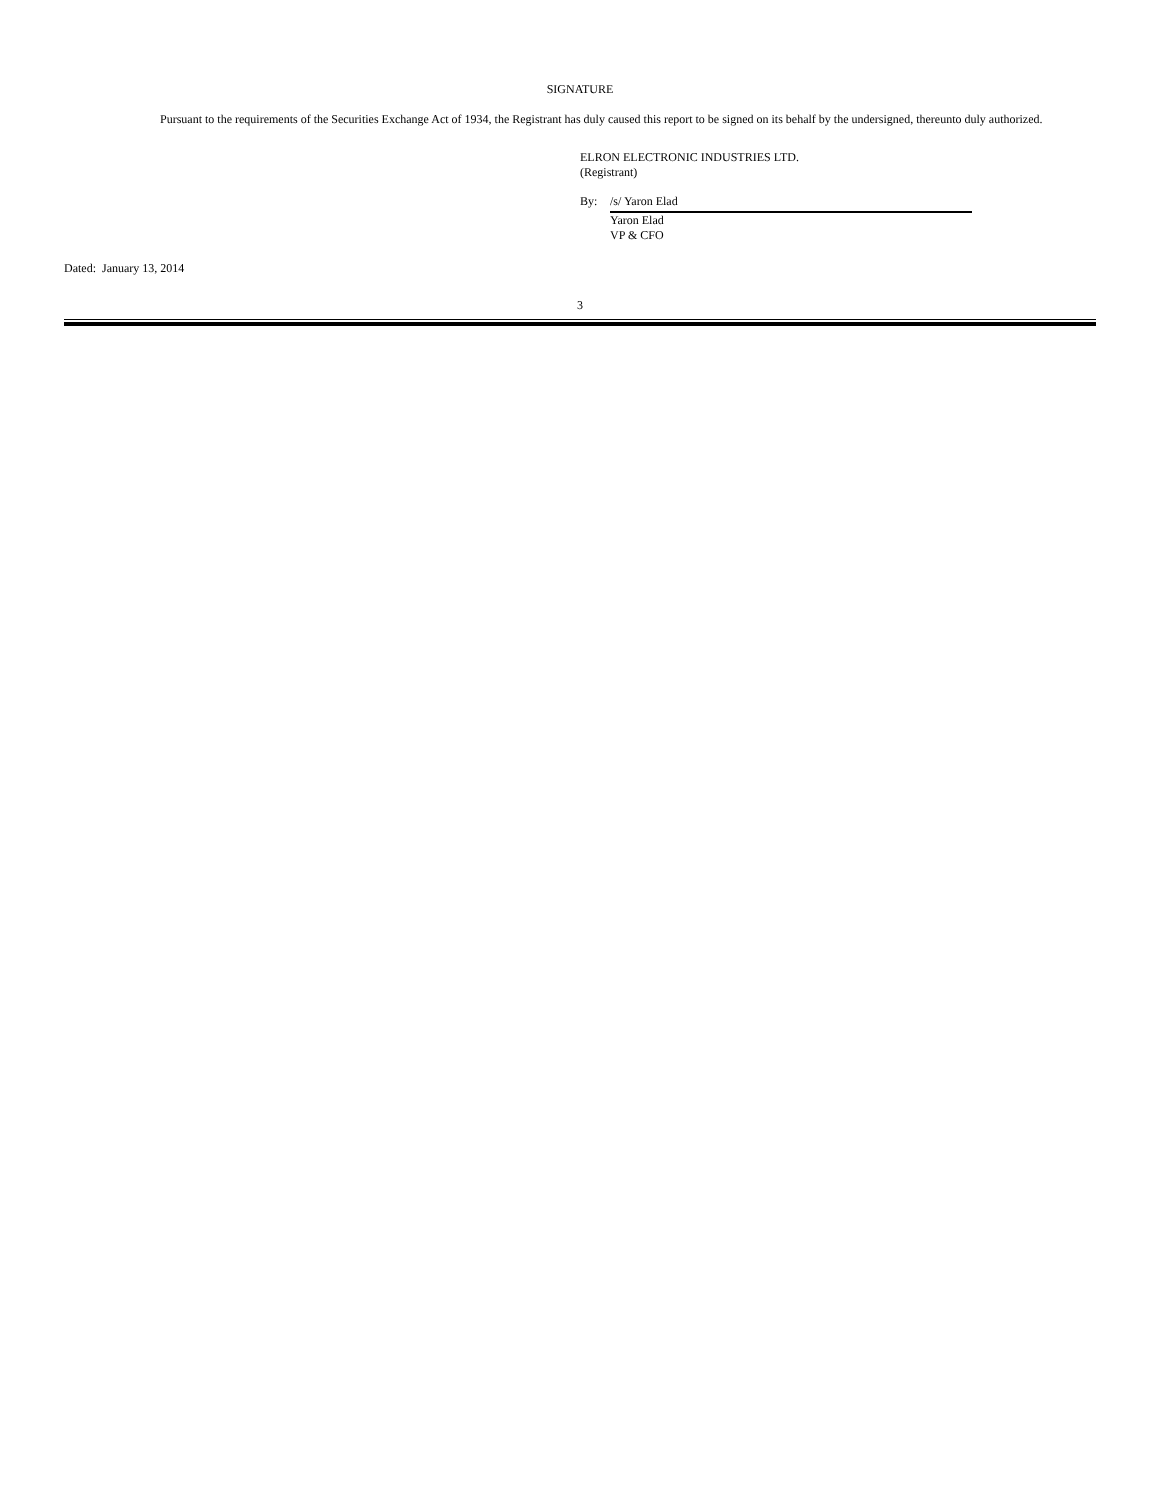SIGNATURE
Pursuant to the requirements of the Securities Exchange Act of 1934, the Registrant has duly caused this report to be signed on its behalf by the undersigned, thereunto duly authorized.
ELRON ELECTRONIC INDUSTRIES LTD.
(Registrant)
By: /s/ Yaron Elad
Yaron Elad
VP & CFO
Dated: January 13, 2014
3